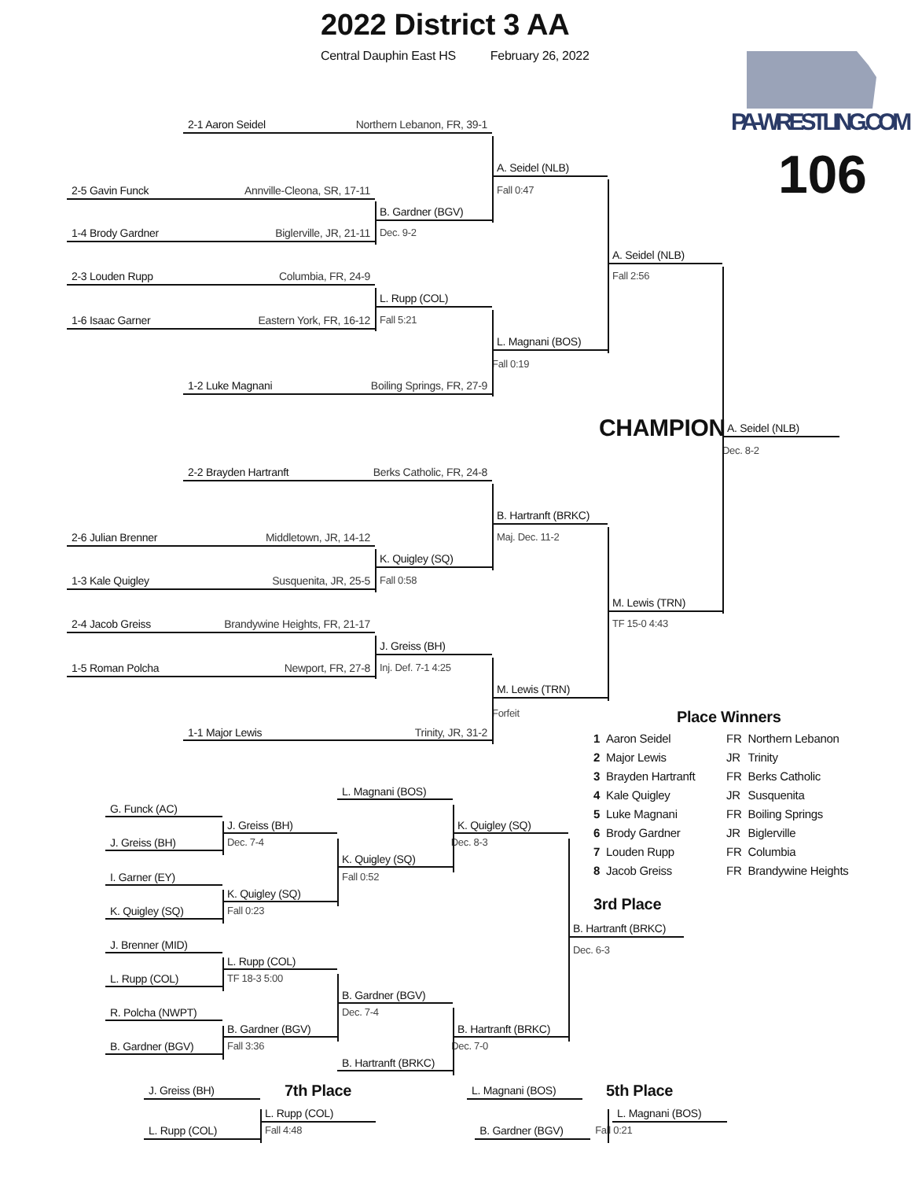2022 District 3 AA
Central Dauphin East HS February 26, 2022
2-1 Aaron Seidel Northern Lebanon, FR, 39-1
A. Seidel (NLB)
2-5 Gavin Funck Annville-Cleona, SR, 17-11 Fall 0:47
B. Gardner (BGV)
1-4 Brody Gardner Biglerville, JR, 21-11 Dec. 9-2
A. Seidel (NLB)
2-3 Louden Rupp Columbia, FR, 24-9 Fall 2:56
L. Rupp (COL)
1-6 Isaac Garner Eastern York, FR, 16-12 Fall 5:21
L. Magnani (BOS)
Fall 0:19
1-2 Luke Magnani Boiling Springs, FR, 27-9
PA-WRESTLING.COM
106
CHAMPION
A. Seidel (NLB)
Dec. 8-2
2-2 Brayden Hartranft Berks Catholic, FR, 24-8
B. Hartranft (BRKC)
2-6 Julian Brenner Middletown, JR, 14-12 Maj. Dec. 11-2
K. Quigley (SQ)
1-3 Kale Quigley Susquenita, JR, 25-5 Fall 0:58
M. Lewis (TRN)
2-4 Jacob Greiss Brandywine Heights, FR, 21-17 TF 15-0 4:43
J. Greiss (BH)
1-5 Roman Polcha Newport, FR, 27-8 Inj. Def. 7-1 4:25
M. Lewis (TRN)
Forfeit
1-1 Major Lewis Trinity, JR, 31-2
L. Magnani (BOS)
G. Funck (AC)
J. Greiss (BH) K. Quigley (SQ)
J. Greiss (BH) Dec. 7-4 Dec. 8-3
K. Quigley (SQ)
I. Garner (EY) Fall 0:52
K. Quigley (SQ)
K. Quigley (SQ) Fall 0:23
J. Brenner (MID)
L. Rupp (COL)
L. Rupp (COL) TF 18-3 5:00
B. Gardner (BGV)
R. Polcha (NWPT) Dec. 7-4
B. Gardner (BGV) B. Hartranft (BRKC)
B. Gardner (BGV) Fall 3:36 Dec. 7-0
B. Hartranft (BRKC)
Place Winners
| 1 | Aaron Seidel | FR | Northern Lebanon |
| 2 | Major Lewis | JR | Trinity |
| 3 | Brayden Hartranft | FR | Berks Catholic |
| 4 | Kale Quigley | JR | Susquenita |
| 5 | Luke Magnani | FR | Boiling Springs |
| 6 | Brody Gardner | JR | Biglerville |
| 7 | Louden Rupp | FR | Columbia |
| 8 | Jacob Greiss | FR | Brandywine Heights |
3rd Place
B. Hartranft (BRKC)
Dec. 6-3
J. Greiss (BH)
7th Place
L. Magnani (BOS)
5th Place
L. Rupp (COL) L. Magnani (BOS)
L. Rupp (COL) Fall 4:48 B. Gardner (BGV) Fall 0:21